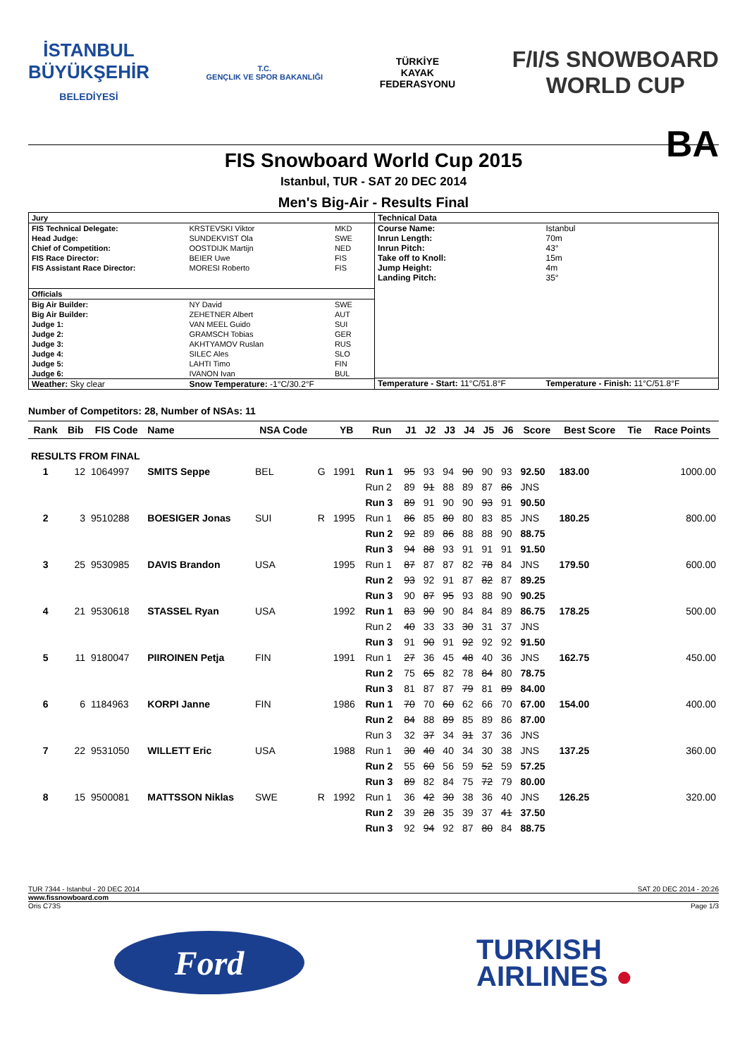İSTANBUL
BÜYÜKŞEHİR
BELEDİYESİ
T.C.
GENÇLIK VE SPOR BAKANLIĞI
TÜRKİYE
KAYAK
FEDERASYONU
F/I/S SNOWBOARD
WORLD CUP
FIS Snowboard World Cup 2015
BA
Istanbul, TUR - SAT 20 DEC 2014
Men's Big-Air - Results Final
| Jury | | |
| FIS Technical Delegate: | KRSTEVSKI Viktor | MKD |
| Head Judge: | SUNDEKVIST Ola | SWE |
| Chief of Competition: | OOSTDIJK Martijn | NED |
| FIS Race Director: | BEIER Uwe | FIS |
| FIS Assistant Race Director: | MORESI Roberto | FIS |
| Officials | | |
| Big Air Builder: | NY David | SWE |
| Big Air Builder: | ZEHETNER Albert | AUT |
| Judge 1: | VAN MEEL Guido | SUI |
| Judge 2: | GRAMSCH Tobias | GER |
| Judge 3: | AKHTYAMOV Ruslan | RUS |
| Judge 4: | SILEC Ales | SLO |
| Judge 5: | LAHTI Timo | FIN |
| Judge 6: | IVANON Ivan | BUL |
| Weather: Sky clear | Snow Temperature: -1°C/30.2°F | |
| Technical Data | |
| Course Name: | Istanbul |
| Inrun Length: | 70m |
| Inrun Pitch: | 43° |
| Take off to Knoll: | 15m |
| Jump Height: | 4m |
| Landing Pitch: | 35° |
| Temperature - Start: 11°C/51.8°F | Temperature - Finish: 11°C/51.8°F |
Number of Competitors: 28, Number of NSAs: 11
| Rank | Bib | FIS Code | Name | NSA Code | | YB | Run | J1 | J2 | J3 | J4 | J5 | J6 | Score | Best Score | Tie | Race Points |
| --- | --- | --- | --- | --- | --- | --- | --- | --- | --- | --- | --- | --- | --- | --- | --- | --- | --- |
| RESULTS FROM FINAL | | | | | | | | | | | | | | | | | |
| 1 | 12 | 1064997 | SMITS Seppe | BEL | G | 1991 | Run 1 | 95 | 93 | 94 | 90 | 90 | 93 | 92.50 | 183.00 | | 1000.00 |
| | | | | | | | Run 2 | 89 | 91 | 88 | 89 | 87 | 86 | JNS | | | |
| | | | | | | | Run 3 | 89 | 91 | 90 | 90 | 93 | 91 | 90.50 | | | |
| 2 | 3 | 9510288 | BOESIGER Jonas | SUI | R | 1995 | Run 1 | 86 | 85 | 80 | 80 | 83 | 85 | JNS | 180.25 | | 800.00 |
| | | | | | | | Run 2 | 92 | 89 | 86 | 88 | 88 | 90 | 88.75 | | | |
| | | | | | | | Run 3 | 94 | 88 | 93 | 91 | 91 | 91 | 91.50 | | | |
| 3 | 25 | 9530985 | DAVIS Brandon | USA | | 1995 | Run 1 | 87 | 87 | 87 | 82 | 78 | 84 | JNS | 179.50 | | 600.00 |
| | | | | | | | Run 2 | 93 | 92 | 91 | 87 | 82 | 87 | 89.25 | | | |
| | | | | | | | Run 3 | 90 | 87 | 95 | 93 | 88 | 90 | 90.25 | | | |
| 4 | 21 | 9530618 | STASSEL Ryan | USA | | 1992 | Run 1 | 83 | 90 | 90 | 84 | 84 | 89 | 86.75 | 178.25 | | 500.00 |
| | | | | | | | Run 2 | 40 | 33 | 33 | 30 | 31 | 37 | JNS | | | |
| | | | | | | | Run 3 | 91 | 90 | 91 | 92 | 92 | 92 | 91.50 | | | |
| 5 | 11 | 9180047 | PIIROINEN Petja | FIN | | 1991 | Run 1 | 27 | 36 | 45 | 48 | 40 | 36 | JNS | 162.75 | | 450.00 |
| | | | | | | | Run 2 | 75 | 65 | 82 | 78 | 84 | 80 | 78.75 | | | |
| | | | | | | | Run 3 | 81 | 87 | 87 | 79 | 81 | 89 | 84.00 | | | |
| 6 | 6 | 1184963 | KORPI Janne | FIN | | 1986 | Run 1 | 70 | 70 | 60 | 62 | 66 | 70 | 67.00 | 154.00 | | 400.00 |
| | | | | | | | Run 2 | 84 | 88 | 89 | 85 | 89 | 86 | 87.00 | | | |
| | | | | | | | Run 3 | 32 | 37 | 34 | 31 | 37 | 36 | JNS | | | |
| 7 | 22 | 9531050 | WILLETT Eric | USA | | 1988 | Run 1 | 30 | 40 | 40 | 34 | 30 | 38 | JNS | 137.25 | | 360.00 |
| | | | | | | | Run 2 | 55 | 60 | 56 | 59 | 52 | 59 | 57.25 | | | |
| | | | | | | | Run 3 | 89 | 82 | 84 | 75 | 72 | 79 | 80.00 | | | |
| 8 | 15 | 9500081 | MATTSSON Niklas | SWE | R | 1992 | Run 1 | 36 | 42 | 30 | 38 | 36 | 40 | JNS | 126.25 | | 320.00 |
| | | | | | | | Run 2 | 39 | 28 | 35 | 39 | 37 | 41 | 37.50 | | | |
| | | | | | | | Run 3 | 92 | 94 | 92 | 87 | 80 | 84 | 88.75 | | | |
TUR 7344 - Istanbul - 20 DEC 2014 SAT 20 DEC 2014 - 20:26
www.fissnowboard.com
Oris C73S Page 1/3
Ford
TURKISH
AIRLINES ●